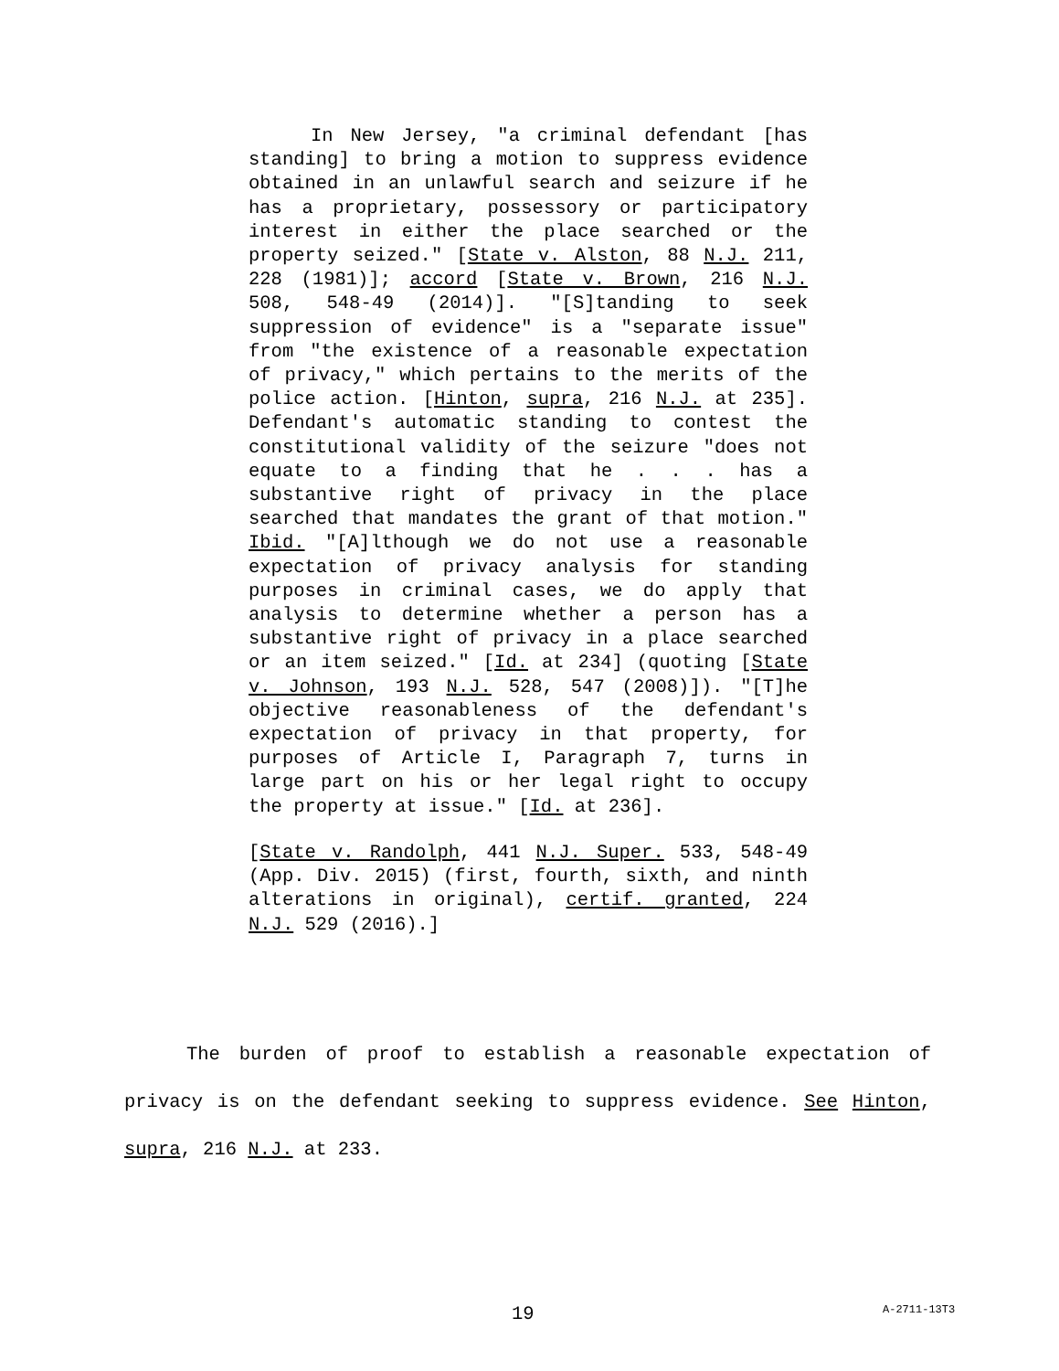In New Jersey, "a criminal defendant [has standing] to bring a motion to suppress evidence obtained in an unlawful search and seizure if he has a proprietary, possessory or participatory interest in either the place searched or the property seized." [State v. Alston, 88 N.J. 211, 228 (1981)]; accord [State v. Brown, 216 N.J. 508, 548-49 (2014)]. "[S]tanding to seek suppression of evidence" is a "separate issue" from "the existence of a reasonable expectation of privacy," which pertains to the merits of the police action. [Hinton, supra, 216 N.J. at 235]. Defendant's automatic standing to contest the constitutional validity of the seizure "does not equate to a finding that he . . . has a substantive right of privacy in the place searched that mandates the grant of that motion." Ibid. "[A]lthough we do not use a reasonable expectation of privacy analysis for standing purposes in criminal cases, we do apply that analysis to determine whether a person has a substantive right of privacy in a place searched or an item seized." [Id. at 234] (quoting [State v. Johnson, 193 N.J. 528, 547 (2008)]). "[T]he objective reasonableness of the defendant's expectation of privacy in that property, for purposes of Article I, Paragraph 7, turns in large part on his or her legal right to occupy the property at issue." [Id. at 236].
[State v. Randolph, 441 N.J. Super. 533, 548-49 (App. Div. 2015) (first, fourth, sixth, and ninth alterations in original), certif. granted, 224 N.J. 529 (2016).]
The burden of proof to establish a reasonable expectation of privacy is on the defendant seeking to suppress evidence. See Hinton, supra, 216 N.J. at 233.
19 A-2711-13T3